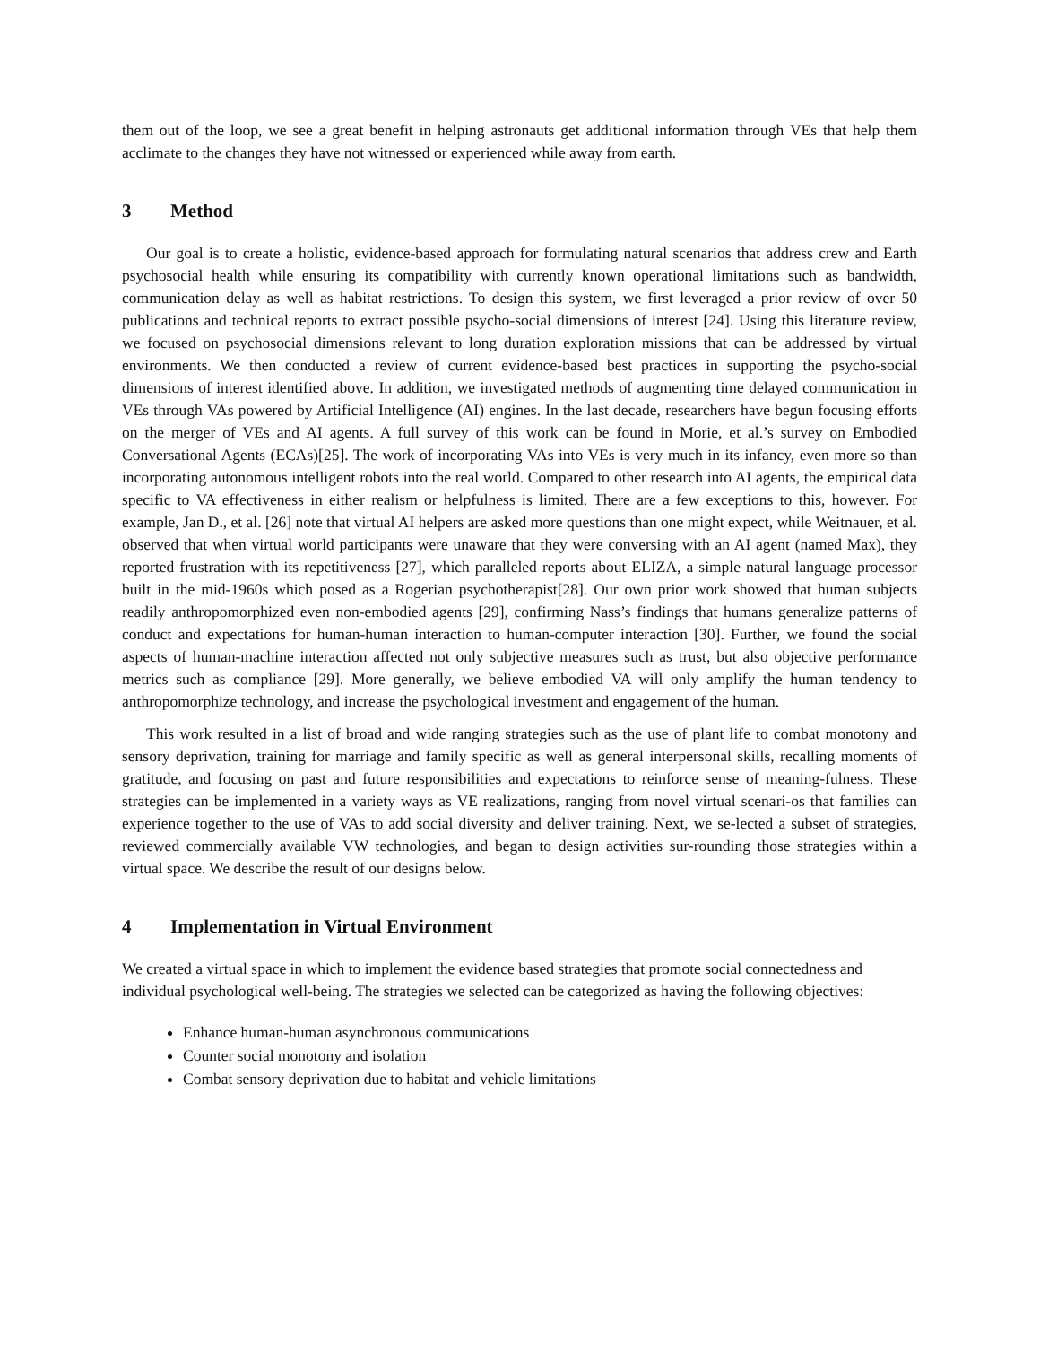them out of the loop, we see a great benefit in helping astronauts get additional information through VEs that help them acclimate to the changes they have not witnessed or experienced while away from earth.
3 Method
Our goal is to create a holistic, evidence-based approach for formulating natural scenarios that address crew and Earth psychosocial health while ensuring its compatibility with currently known operational limitations such as bandwidth, communication delay as well as habitat restrictions. To design this system, we first leveraged a prior review of over 50 publications and technical reports to extract possible psycho-social dimensions of interest [24]. Using this literature review, we focused on psychosocial dimensions relevant to long duration exploration missions that can be addressed by virtual environments. We then conducted a review of current evidence-based best practices in supporting the psycho-social dimensions of interest identified above. In addition, we investigated methods of augmenting time delayed communication in VEs through VAs powered by Artificial Intelligence (AI) engines. In the last decade, researchers have begun focusing efforts on the merger of VEs and AI agents. A full survey of this work can be found in Morie, et al.’s survey on Embodied Conversational Agents (ECAs)[25]. The work of incorporating VAs into VEs is very much in its infancy, even more so than incorporating autonomous intelligent robots into the real world. Compared to other research into AI agents, the empirical data specific to VA effectiveness in either realism or helpfulness is limited. There are a few exceptions to this, however. For example, Jan D., et al. [26] note that virtual AI helpers are asked more questions than one might expect, while Weitnauer, et al. observed that when virtual world participants were unaware that they were conversing with an AI agent (named Max), they reported frustration with its repetitiveness [27], which paralleled reports about ELIZA, a simple natural language processor built in the mid-1960s which posed as a Rogerian psychotherapist[28]. Our own prior work showed that human subjects readily anthropomorphized even non-embodied agents [29], confirming Nass’s findings that humans generalize patterns of conduct and expectations for human-human interaction to human-computer interaction [30]. Further, we found the social aspects of human-machine interaction affected not only subjective measures such as trust, but also objective performance metrics such as compliance [29]. More generally, we believe embodied VA will only amplify the human tendency to anthropomorphize technology, and increase the psychological investment and engagement of the human.
This work resulted in a list of broad and wide ranging strategies such as the use of plant life to combat monotony and sensory deprivation, training for marriage and family specific as well as general interpersonal skills, recalling moments of gratitude, and focusing on past and future responsibilities and expectations to reinforce sense of meaning-fulness. These strategies can be implemented in a variety ways as VE realizations, ranging from novel virtual scenari-os that families can experience together to the use of VAs to add social diversity and deliver training. Next, we se-lected a subset of strategies, reviewed commercially available VW technologies, and began to design activities sur-rounding those strategies within a virtual space. We describe the result of our designs below.
4 Implementation in Virtual Environment
We created a virtual space in which to implement the evidence based strategies that promote social connectedness and individual psychological well-being. The strategies we selected can be categorized as having the following objectives:
Enhance human-human asynchronous communications
Counter social monotony and isolation
Combat sensory deprivation due to habitat and vehicle limitations